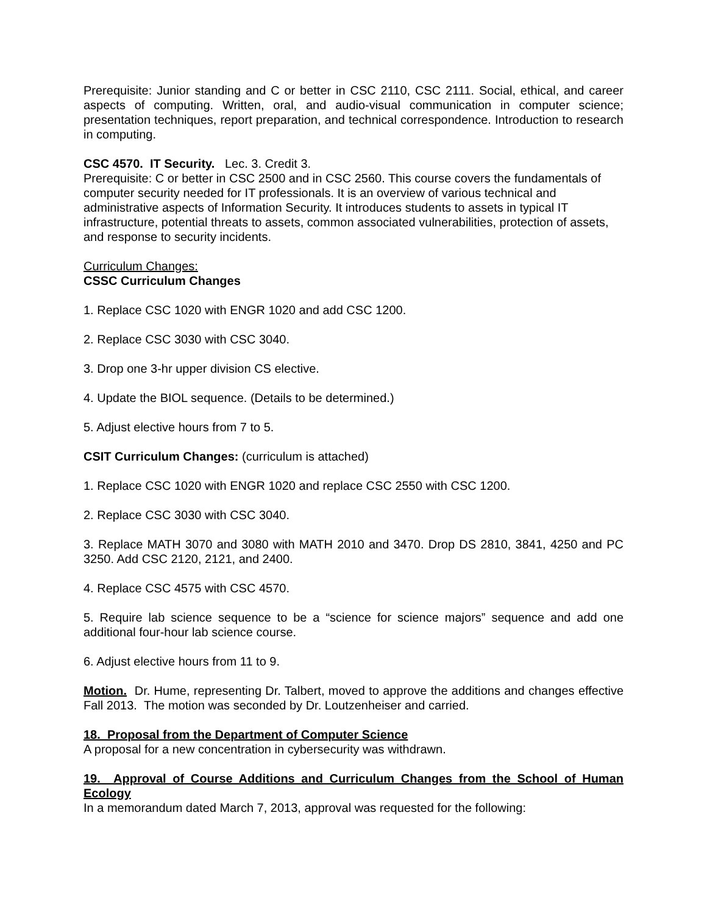Prerequisite: Junior standing and C or better in CSC 2110, CSC 2111. Social, ethical, and career aspects of computing. Written, oral, and audio-visual communication in computer science; presentation techniques, report preparation, and technical correspondence. Introduction to research in computing.
CSC 4570. IT Security. Lec. 3. Credit 3.
Prerequisite: C or better in CSC 2500 and in CSC 2560. This course covers the fundamentals of computer security needed for IT professionals. It is an overview of various technical and administrative aspects of Information Security. It introduces students to assets in typical IT infrastructure, potential threats to assets, common associated vulnerabilities, protection of assets, and response to security incidents.
Curriculum Changes:
CSSC Curriculum Changes
1. Replace CSC 1020 with ENGR 1020 and add CSC 1200.
2. Replace CSC 3030 with CSC 3040.
3. Drop one 3-hr upper division CS elective.
4. Update the BIOL sequence. (Details to be determined.)
5. Adjust elective hours from 7 to 5.
CSIT Curriculum Changes: (curriculum is attached)
1. Replace CSC 1020 with ENGR 1020 and replace CSC 2550 with CSC 1200.
2. Replace CSC 3030 with CSC 3040.
3. Replace MATH 3070 and 3080 with MATH 2010 and 3470. Drop DS 2810, 3841, 4250 and PC 3250. Add CSC 2120, 2121, and 2400.
4. Replace CSC 4575 with CSC 4570.
5. Require lab science sequence to be a “science for science majors” sequence and add one additional four-hour lab science course.
6. Adjust elective hours from 11 to 9.
Motion. Dr. Hume, representing Dr. Talbert, moved to approve the additions and changes effective Fall 2013. The motion was seconded by Dr. Loutzenheiser and carried.
18. Proposal from the Department of Computer Science
A proposal for a new concentration in cybersecurity was withdrawn.
19. Approval of Course Additions and Curriculum Changes from the School of Human Ecology
In a memorandum dated March 7, 2013, approval was requested for the following: